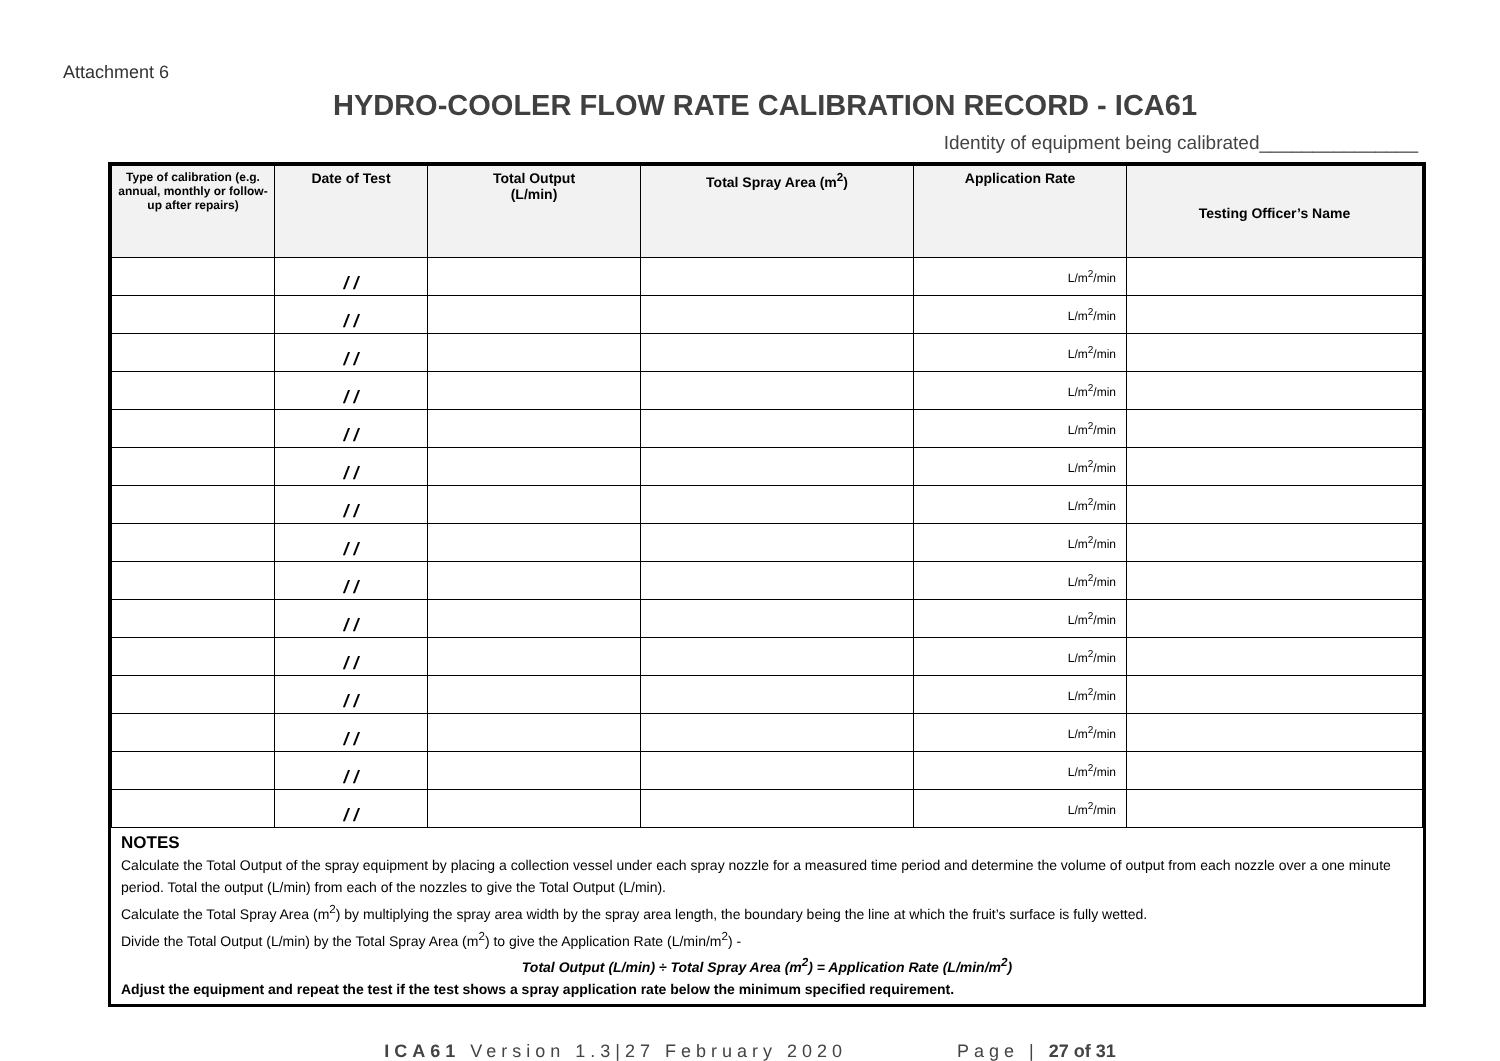Attachment 6
HYDRO-COOLER FLOW RATE CALIBRATION RECORD - ICA61
Identity of equipment being calibrated_______________
| Type of calibration (e.g. annual, monthly or follow-up after repairs) | Date of Test | Total Output (L/min) | Total Spray Area (m<sup>2</sup>) | Application Rate | Testing Officer’s Name |
| --- | --- | --- | --- | --- | --- |
| | / / | | | L/m<sup>2</sup>/min | |
| | / / | | | L/m<sup>2</sup>/min | |
| | / / | | | L/m<sup>2</sup>/min | |
| | / / | | | L/m<sup>2</sup>/min | |
| | / / | | | L/m<sup>2</sup>/min | |
| | / / | | | L/m<sup>2</sup>/min | |
| | / / | | | L/m<sup>2</sup>/min | |
| | / / | | | L/m<sup>2</sup>/min | |
| | / / | | | L/m<sup>2</sup>/min | |
| | / / | | | L/m<sup>2</sup>/min | |
| | / / | | | L/m<sup>2</sup>/min | |
| | / / | | | L/m<sup>2</sup>/min | |
| | / / | | | L/m<sup>2</sup>/min | |
| | / / | | | L/m<sup>2</sup>/min | |
| | / / | | | L/m<sup>2</sup>/min | |
NOTES
Calculate the Total Output of the spray equipment by placing a collection vessel under each spray nozzle for a measured time period and determine the volume of output from each nozzle over a one minute period. Total the output (L/min) from each of the nozzles to give the Total Output (L/min).
Calculate the Total Spray Area (m<sup>2</sup>) by multiplying the spray area width by the spray area length, the boundary being the line at which the fruit’s surface is fully wetted.
Divide the Total Output (L/min) by the Total Spray Area (m<sup>2</sup>) to give the Application Rate (L/min/m<sup>2</sup>) -
Total Output (L/min) ÷ Total Spray Area (m<sup>2</sup>) = Application Rate (L/min/m<sup>2</sup>)
Adjust the equipment and repeat the test if the test shows a spray application rate below the minimum specified requirement.
ICA61 Version 1.3|27 February 2020 Page | 27 of 31